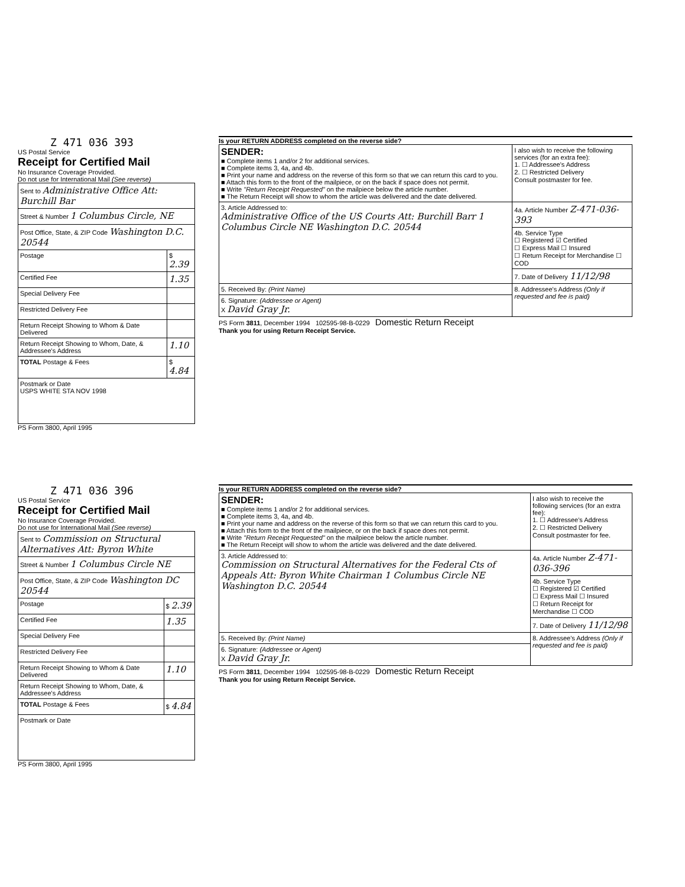Z 471 036 393
US Postal Service
Receipt for Certified Mail
No Insurance Coverage Provided.
Do not use for International Mail (See reverse)
| Sent to Administrative Office Att: Burchill Bar | |
| Street & Number 1 Columbus Circle, NE | |
| Post Office, State, & ZIP Code Washington D.C. 20544 | |
| Postage | $ 2.39 |
| Certified Fee | 1.35 |
| Special Delivery Fee | |
| Restricted Delivery Fee | |
| Return Receipt Showing to Whom & Date Delivered | |
| Return Receipt Showing to Whom, Date, & Addressee's Address | 1.10 |
| TOTAL Postage & Fees | $ 4.84 |
| Postmark or Date USPS WHITE STA NOV 1998 | |
PS Form 3800, April 1995
Is your RETURN ADDRESS completed on the reverse side?
| SENDER: ■ Complete items 1 and/or 2 for additional services. ■ Complete items 3, 4a, and 4b. ■ Print your name and address on the reverse of this form so that we can return this card to you. ■ Attach this form to the front of the mailpiece, or on the back if space does not permit. ■ Write "Return Receipt Requested" on the mailpiece below the article number. ■ The Return Receipt will show to whom the article was delivered and the date delivered. | | I also wish to receive the following services (for an extra fee): 1. ☐ Addressee's Address 2. ☐ Restricted Delivery Consult postmaster for fee. |
| 3. Article Addressed to: Administrative Office of the US Courts Att: Burchill Barr 1 Columbus Circle NE Washington D.C. 20544 | 4a. Article Number Z-471-036-393 | |
| | 4b. Service Type ☐ Registered ☑ Certified ☐ Express Mail ☐ Insured ☐ Return Receipt for Merchandise ☐ COD | |
| | 7. Date of Delivery 11/12/98 | |
| 5. Received By: (Print Name) | 8. Addressee's Address (Only if requested and fee is paid) | |
| 6. Signature: (Addressee or Agent) X David Gray Jr. | | |
PS Form 3811, December 1994 102595-98-B-0229 Domestic Return Receipt
Thank you for using Return Receipt Service.
Z 471 036 396
US Postal Service
Receipt for Certified Mail
No Insurance Coverage Provided.
Do not use for International Mail (See reverse)
| Sent to Commission on Structural Alternatives Att: Byron White | |
| Street & Number 1 Columbus Circle NE | |
| Post Office, State, & ZIP Code Washington DC 20544 | |
| Postage | $ 2.39 |
| Certified Fee | 1.35 |
| Special Delivery Fee | |
| Restricted Delivery Fee | |
| Return Receipt Showing to Whom & Date Delivered | 1.10 |
| Return Receipt Showing to Whom, Date, & Addressee's Address | |
| TOTAL Postage & Fees | $ 4.84 |
| Postmark or Date | |
PS Form 3800, April 1995
Is your RETURN ADDRESS completed on the reverse side?
| SENDER: ■ Complete items 1 and/or 2 for additional services. ■ Complete items 3, 4a, and 4b. ■ Print your name and address on the reverse of this form so that we can return this card to you. ■ Attach this form to the front of the mailpiece, or on the back if space does not permit. ■ Write "Return Receipt Requested" on the mailpiece below the article number. ■ The Return Receipt will show to whom the article was delivered and the date delivered. | | I also wish to receive the following services (for an extra fee): 1. ☐ Addressee's Address 2. ☐ Restricted Delivery Consult postmaster for fee. |
| 3. Article Addressed to: Commission on Structural Alternatives for the Federal Cts of Appeals Att: Byron White Chairman 1 Columbus Circle NE Washington D.C. 20544 | 4a. Article Number Z-471-036-396 | |
| | 4b. Service Type ☐ Registered ☑ Certified ☐ Express Mail ☐ Insured ☐ Return Receipt for Merchandise ☐ COD | |
| | 7. Date of Delivery 11/12/98 | |
| 5. Received By: (Print Name) | 8. Addressee's Address (Only if requested and fee is paid) | |
| 6. Signature: (Addressee or Agent) X David Gray Jr. | | |
PS Form 3811, December 1994 102595-98-B-0229 Domestic Return Receipt
Thank you for using Return Receipt Service.